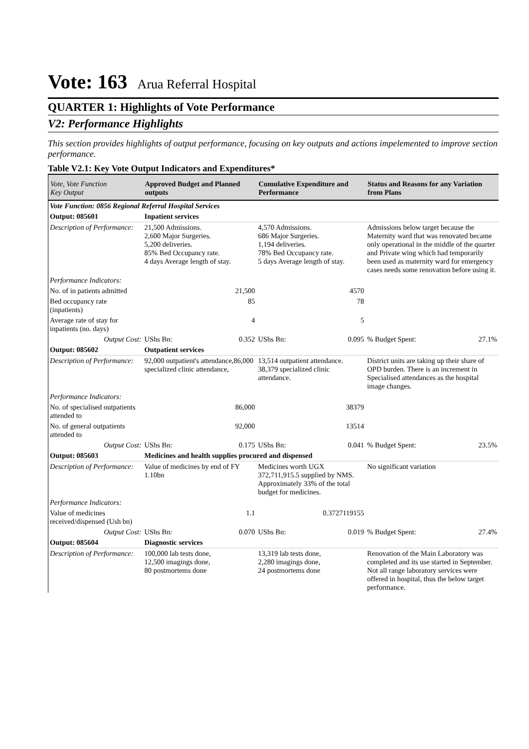Vote: 163 Arua Referral Hospital
QUARTER 1: Highlights of Vote Performance
V2: Performance Highlights
This section provides highlights of output performance, focusing on key outputs and actions impelemented to improve section performance.
Table V2.1: Key Vote Output Indicators and Expenditures*
| Vote, Vote Function Key Output | Approved Budget and Planned outputs | | Cumulative Expenditure and Performance | | Status and Reasons for any Variation from Plans | |
| --- | --- | --- | --- | --- | --- | --- |
| Vote Function: 0856 Regional Referral Hospital Services | | | | | | |
| Output: 085601 | Inpatient services | | | | | |
| Description of Performance: | 21,500 Admissions. 2,600 Major Surgeries. 5,200 deliveries. 85% Bed Occupancy rate. 4 days Average length of stay. | | 4,570 Admissions. 686 Major Surgeries. 1,194 deliveries. 78% Bed Occupancy rate. 5 days Average length of stay. | | Admissions below target because the Maternity ward that was renovated became only operational in the middle of the quarter and Private wing which had temporarily been used as maternity ward for emergency cases needs some renovation before using it. | |
| Performance Indicators: | | | | | | |
| No. of in patients admitted | | 21,500 | | 4570 | | |
| Bed occupancy rate (inpatients) | | 85 | | 78 | | |
| Average rate of stay for inpatients (no. days) | | 4 | | 5 | | |
| Output Cost: | UShs Bn: | 0.352 | UShs Bn: | 0.095 | % Budget Spent: | 27.1% |
| Output: 085602 | Outpatient services | | | | | |
| Description of Performance: | 92,000 outpatient's attendance,86,000 specialized clinic attendance, | | 13,514 outpatient attendance. 38,379 specialized clinic attendance. | | District units are taking up their share of OPD burden. There is an increment in Specialised attendances as the hospital image changes. | |
| Performance Indicators: | | | | | | |
| No. of specialised outpatients attended to | | 86,000 | | 38379 | | |
| No. of general outpatients attended to | | 92,000 | | 13514 | | |
| Output Cost: | UShs Bn: | 0.175 | UShs Bn: | 0.041 | % Budget Spent: | 23.5% |
| Output: 085603 | Medicines and health supplies procured and dispensed | | | | | |
| Description of Performance: | Value of medicines by end of FY 1.10bn | | Medicines worth UGX 372,711,915.5 supplied by NMS. Approximately 33% of the total budget for medicines. | | No significant variation | |
| Performance Indicators: | | | | | | |
| Value of medicines received/dispensed (Ush bn) | | 1.1 | | 0.3727119155 | | |
| Output Cost: | UShs Bn: | 0.070 | UShs Bn: | 0.019 | % Budget Spent: | 27.4% |
| Output: 085604 | Diagnostic services | | | | | |
| Description of Performance: | 100,000 lab tests done, 12,500 imagings done, 80 postmortems done | | 13,319 lab tests done, 2,280 imagings done, 24 postmortems done | | Renovation of the Main Laboratory was completed and its use started in September. Not all range laboratory services were offered in hospital, thus the below target performance. | |